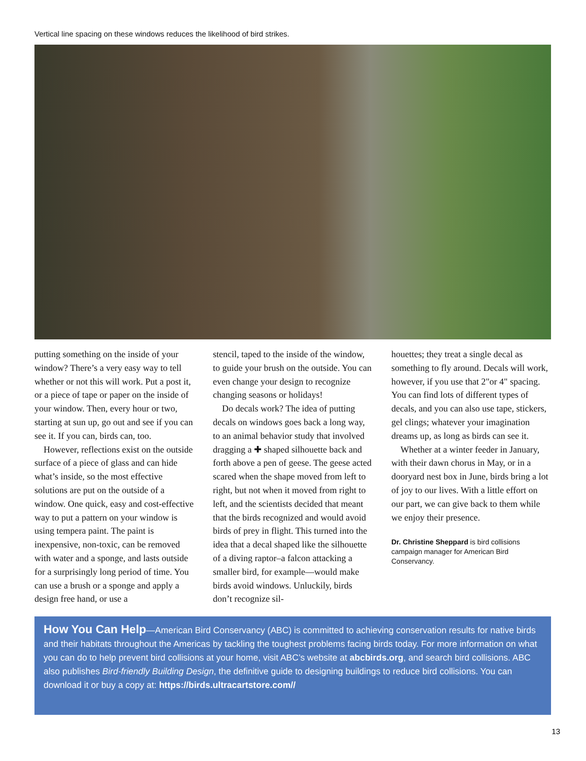Vertical line spacing on these windows reduces the likelihood of bird strikes.
putting something on the inside of your window? There’s a very easy way to tell whether or not this will work. Put a post it, or a piece of tape or paper on the inside of your window. Then, every hour or two, starting at sun up, go out and see if you can see it. If you can, birds can, too.
However, reflections exist on the outside surface of a piece of glass and can hide what’s inside, so the most effective solutions are put on the outside of a window. One quick, easy and cost-effective way to put a pattern on your window is using tempera paint. The paint is inexpensive, non-toxic, can be removed with water and a sponge, and lasts outside for a surprisingly long period of time. You can use a brush or a sponge and apply a design free hand, or use a
stencil, taped to the inside of the window, to guide your brush on the outside. You can even change your design to recognize changing seasons or holidays!
Do decals work? The idea of putting decals on windows goes back a long way, to an animal behavior study that involved dragging a ✚ shaped silhouette back and forth above a pen of geese. The geese acted scared when the shape moved from left to right, but not when it moved from right to left, and the scientists decided that meant that the birds recognized and would avoid birds of prey in flight. This turned into the idea that a decal shaped like the silhouette of a diving raptor–a falcon attacking a smaller bird, for example—would make birds avoid windows. Unluckily, birds don’t recognize sil-
houettes; they treat a single decal as something to fly around. Decals will work, however, if you use that 2"or 4" spacing. You can find lots of different types of decals, and you can also use tape, stickers, gel clings; whatever your imagination dreams up, as long as birds can see it.
Whether at a winter feeder in January, with their dawn chorus in May, or in a dooryard nest box in June, birds bring a lot of joy to our lives. With a little effort on our part, we can give back to them while we enjoy their presence.
Dr. Christine Sheppard is bird collisions campaign manager for American Bird Conservancy.
How You Can Help—American Bird Conservancy (ABC) is committed to achieving conservation results for native birds and their habitats throughout the Americas by tackling the toughest problems facing birds today. For more information on what you can do to help prevent bird collisions at your home, visit ABC’s website at abcbirds.org, and search bird collisions. ABC also publishes Bird-friendly Building Design, the definitive guide to designing buildings to reduce bird collisions. You can download it or buy a copy at: https://birds.ultracartstore.com//
13